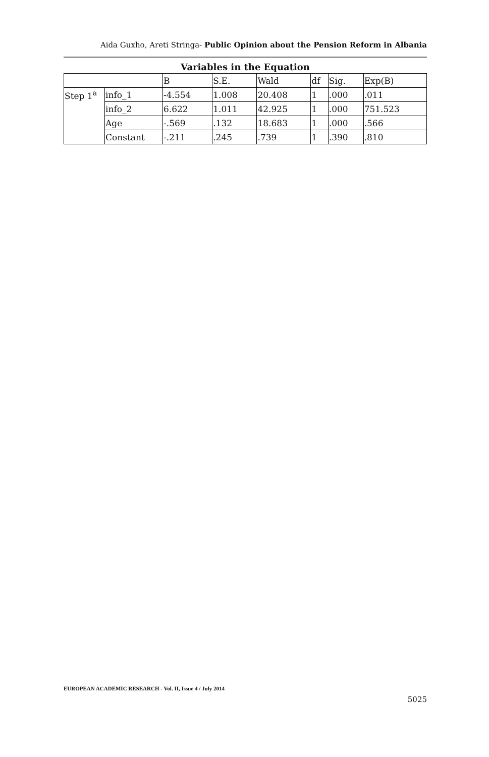Aida Guxho, Areti Stringa- Public Opinion about the Pension Reform in Albania
Variables in the Equation
| | | B | S.E. | Wald | df | Sig. | Exp(B) |
| --- | --- | --- | --- | --- | --- | --- | --- |
| Step 1<sup>a</sup> | info_1 | -4.554 | 1.008 | 20.408 | 1 | .000 | .011 |
| | info_2 | 6.622 | 1.011 | 42.925 | 1 | .000 | 751.523 |
| | Age | -.569 | .132 | 18.683 | 1 | .000 | .566 |
| | Constant | -.211 | .245 | .739 | 1 | .390 | .810 |
EUROPEAN ACADEMIC RESEARCH - Vol. II, Issue 4 / July 2014
5025